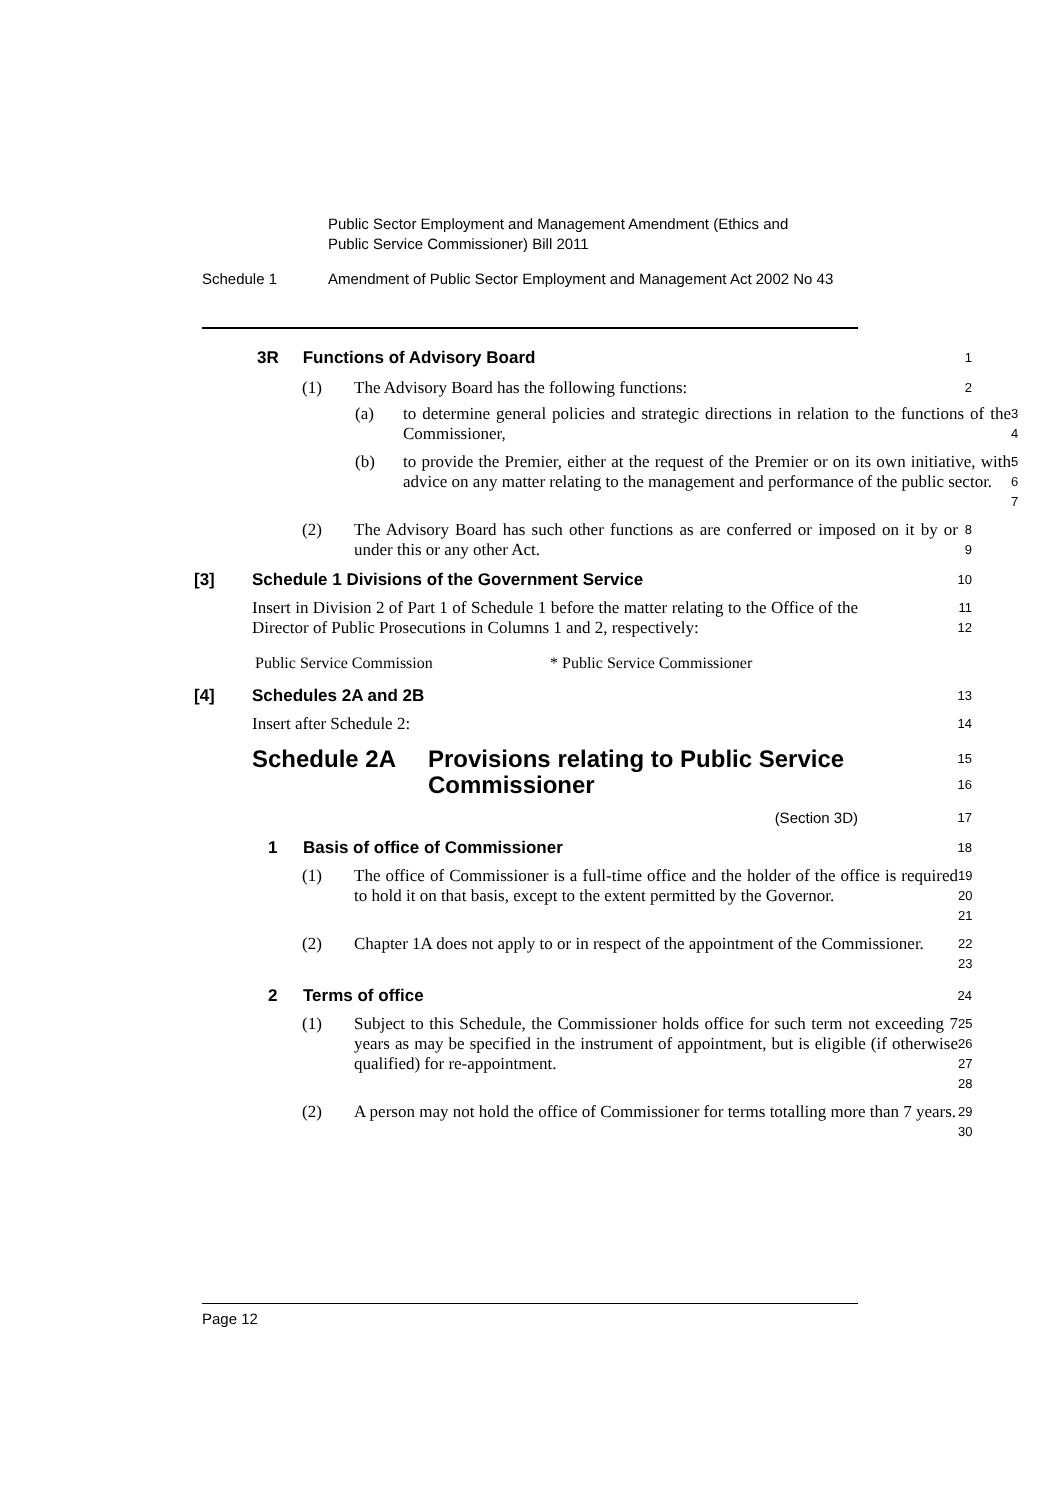Public Sector Employment and Management Amendment (Ethics and
Public Service Commissioner) Bill 2011
Schedule 1 Amendment of Public Sector Employment and Management Act 2002 No 43
3R Functions of Advisory Board
1
(1) The Advisory Board has the following functions:
2
(a) to determine general policies and strategic directions in relation to the functions of the Commissioner,
3
4
(b) to provide the Premier, either at the request of the Premier or on its own initiative, with advice on any matter relating to the management and performance of the public sector.
5
6
7
(2) The Advisory Board has such other functions as are conferred or imposed on it by or under this or any other Act.
8
9
[3] Schedule 1 Divisions of the Government Service
10
Insert in Division 2 of Part 1 of Schedule 1 before the matter relating to the Office of the Director of Public Prosecutions in Columns 1 and 2, respectively:
11
12
Public Service Commission * Public Service Commissioner
[4] Schedules 2A and 2B
13
Insert after Schedule 2:
14
Schedule 2A Provisions relating to Public Service Commissioner
15
16
(Section 3D)
17
1 Basis of office of Commissioner
18
(1) The office of Commissioner is a full-time office and the holder of the office is required to hold it on that basis, except to the extent permitted by the Governor.
19
20
21
(2) Chapter 1A does not apply to or in respect of the appointment of the Commissioner.
22
23
2 Terms of office
24
(1) Subject to this Schedule, the Commissioner holds office for such term not exceeding 7 years as may be specified in the instrument of appointment, but is eligible (if otherwise qualified) for re-appointment.
25
26
27
28
(2) A person may not hold the office of Commissioner for terms totalling more than 7 years.
29
30
Page 12